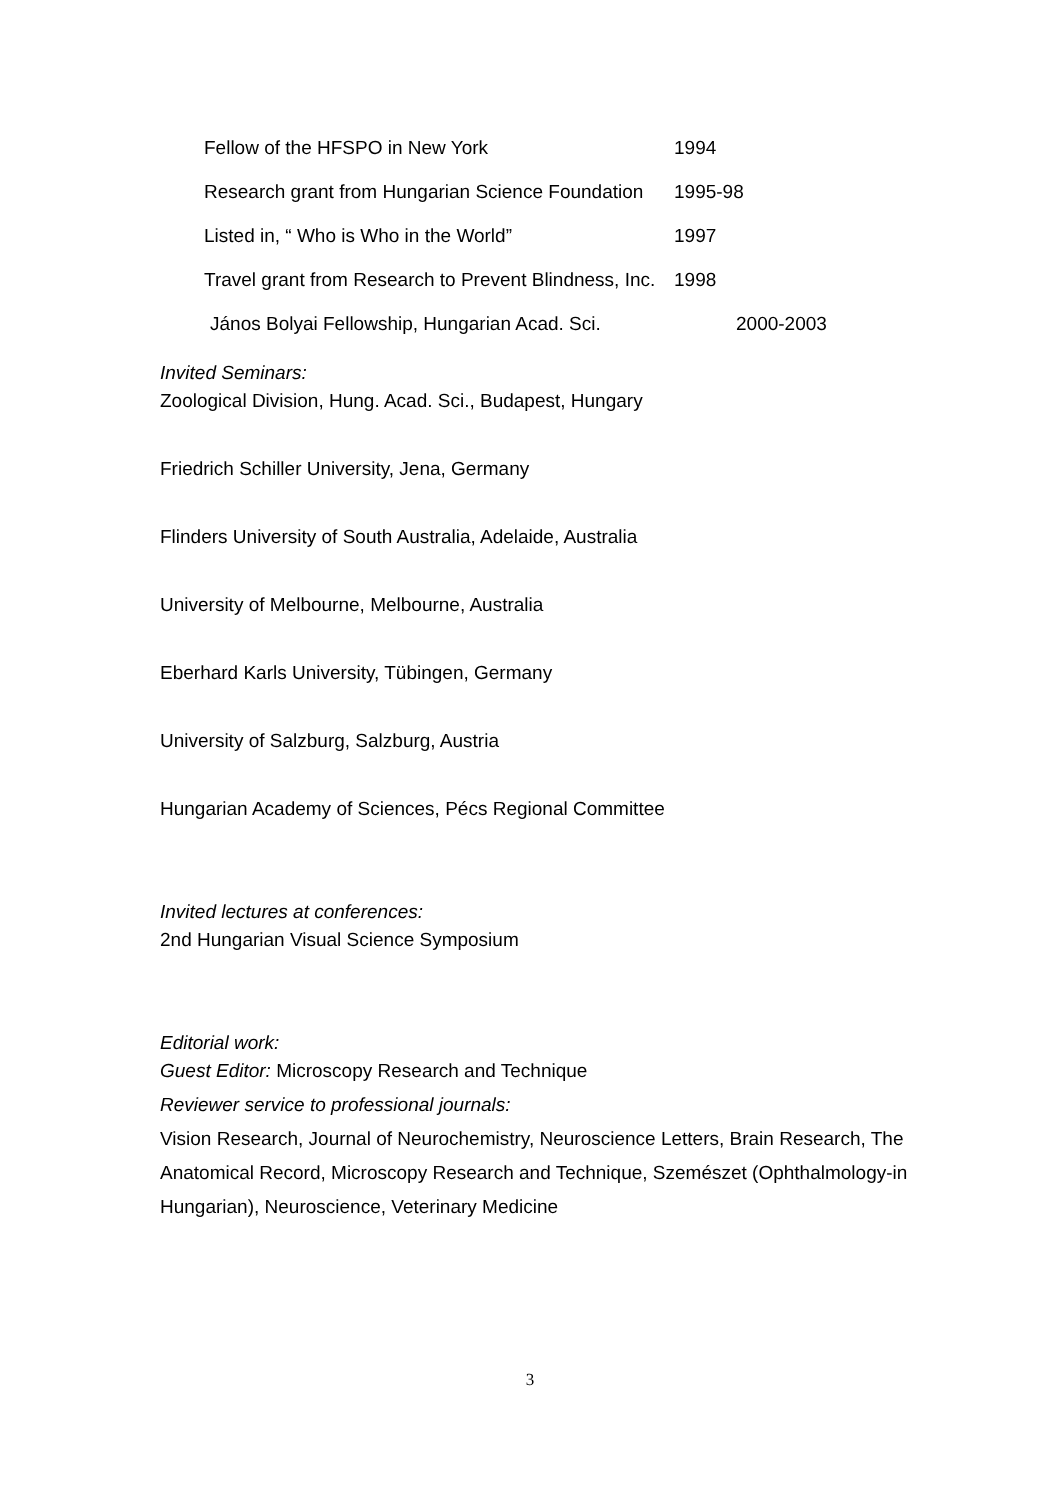Fellow of the HFSPO in New York 1994
Research grant from Hungarian Science Foundation 1995-98
Listed in, “ Who is Who in the World” 1997
Travel grant from Research to Prevent Blindness, Inc. 1998
János Bolyai Fellowship, Hungarian Acad. Sci. 2000-2003
Invited Seminars:
Zoological Division, Hung. Acad. Sci., Budapest, Hungary
Friedrich Schiller University, Jena, Germany
Flinders University of South Australia, Adelaide, Australia
University of Melbourne, Melbourne, Australia
Eberhard Karls University, Tübingen, Germany
University of Salzburg, Salzburg, Austria
Hungarian Academy of Sciences, Pécs Regional Committee
Invited lectures at conferences:
2nd Hungarian Visual Science Symposium
Editorial work:
Guest Editor: Microscopy Research and Technique
Reviewer service to professional journals:
Vision Research, Journal of Neurochemistry, Neuroscience Letters, Brain Research, The Anatomical Record, Microscopy Research and Technique, Szemészet (Ophthalmology-in Hungarian), Neuroscience, Veterinary Medicine
3